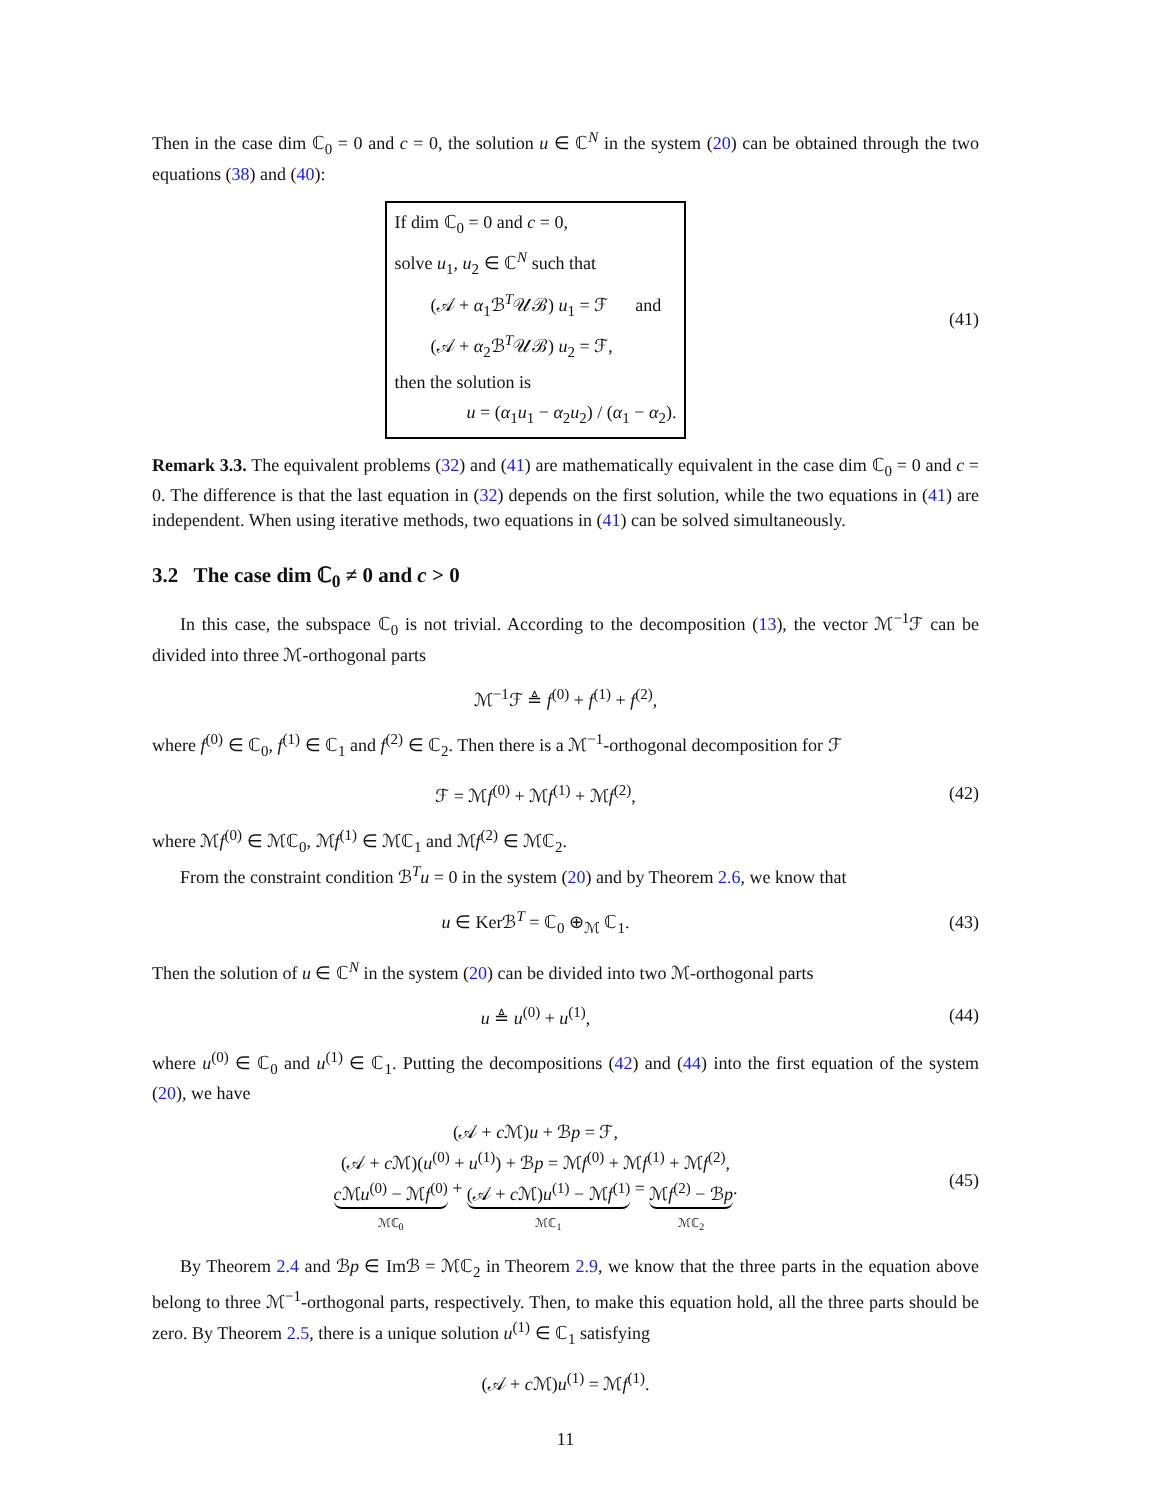Then in the case dim ℂ<sub>0</sub> = 0 and c = 0, the solution u ∈ ℂ<sup>N</sup> in the system (20) can be obtained through the two equations (38) and (40):
If dim ℂ<sub>0</sub> = 0 and c = 0,
solve u<sub>1</sub>, u<sub>2</sub> ∈ ℂ<sup>N</sup> such that
  (𝒜 + α<sub>1</sub>ℬ<sup>T</sup>𝒰ℬ) u<sub>1</sub> = ℱ   and
  (𝒜 + α<sub>2</sub>ℬ<sup>T</sup>𝒰ℬ) u<sub>2</sub> = ℱ,
then the solution is
    u = (α<sub>1</sub>u<sub>1</sub> − α<sub>2</sub>u<sub>2</sub>) / (α<sub>1</sub> − α<sub>2</sub>).
(41)
Remark 3.3. The equivalent problems (32) and (41) are mathematically equivalent in the case dim ℂ<sub>0</sub> = 0 and c = 0. The difference is that the last equation in (32) depends on the first solution, while the two equations in (41) are independent. When using iterative methods, two equations in (41) can be solved simultaneously.
3.2 The case dim ℂ<sub>0</sub> ≠ 0 and c > 0
In this case, the subspace ℂ<sub>0</sub> is not trivial. According to the decomposition (13), the vector ℳ<sup>−1</sup>ℱ can be divided into three ℳ-orthogonal parts
ℳ<sup>−1</sup>ℱ ≜ f<sup>(0)</sup> + f<sup>(1)</sup> + f<sup>(2)</sup>,
where f<sup>(0)</sup> ∈ ℂ<sub>0</sub>, f<sup>(1)</sup> ∈ ℂ<sub>1</sub> and f<sup>(2)</sup> ∈ ℂ<sub>2</sub>. Then there is a ℳ<sup>−1</sup>-orthogonal decomposition for ℱ
ℱ = ℳf<sup>(0)</sup> + ℳf<sup>(1)</sup> + ℳf<sup>(2)</sup>, (42)
where ℳf<sup>(0)</sup> ∈ ℳℂ<sub>0</sub>, ℳf<sup>(1)</sup> ∈ ℳℂ<sub>1</sub> and ℳf<sup>(2)</sup> ∈ ℳℂ<sub>2</sub>.
From the constraint condition ℬ<sup>T</sup>u = 0 in the system (20) and by Theorem 2.6, we know that
u ∈ Kerℬ<sup>T</sup> = ℂ<sub>0</sub> ⊕<sub>ℳ</sub> ℂ<sub>1</sub>. (43)
Then the solution of u ∈ ℂ<sup>N</sup> in the system (20) can be divided into two ℳ-orthogonal parts
u ≜ u<sup>(0)</sup> + u<sup>(1)</sup>, (44)
where u<sup>(0)</sup> ∈ ℂ<sub>0</sub> and u<sup>(1)</sup> ∈ ℂ<sub>1</sub>. Putting the decompositions (42) and (44) into the first equation of the system (20), we have
(𝒜 + c ℳ)u + ℬp = ℱ,
(𝒜 + c ℳ)(u<sup>(0)</sup> + u<sup>(1)</sup>) + ℬp = ℳf<sup>(0)</sup> + ℳf<sup>(1)</sup> + ℳf<sup>(2)</sup>,
c ℳu<sup>(0)</sup> − ℳf<sup>(0)</sup> ℳℂ<sub>0</sub> + (𝒜 + c ℳ)u<sup>(1)</sup> − ℳf<sup>(1)</sup> ℳℂ<sub>1</sub> = ℳf<sup>(2)</sup> − ℬp ℳℂ<sub>2</sub>.
(45)
By Theorem 2.4 and ℬp ∈ Imℬ = ℳℂ<sub>2</sub> in Theorem 2.9, we know that the three parts in the equation above belong to three ℳ<sup>−1</sup>-orthogonal parts, respectively. Then, to make this equation hold, all the three parts should be zero. By Theorem 2.5, there is a unique solution u<sup>(1)</sup> ∈ ℂ<sub>1</sub> satisfying
(𝒜 + c ℳ)u<sup>(1)</sup> = ℳf<sup>(1)</sup>.
11